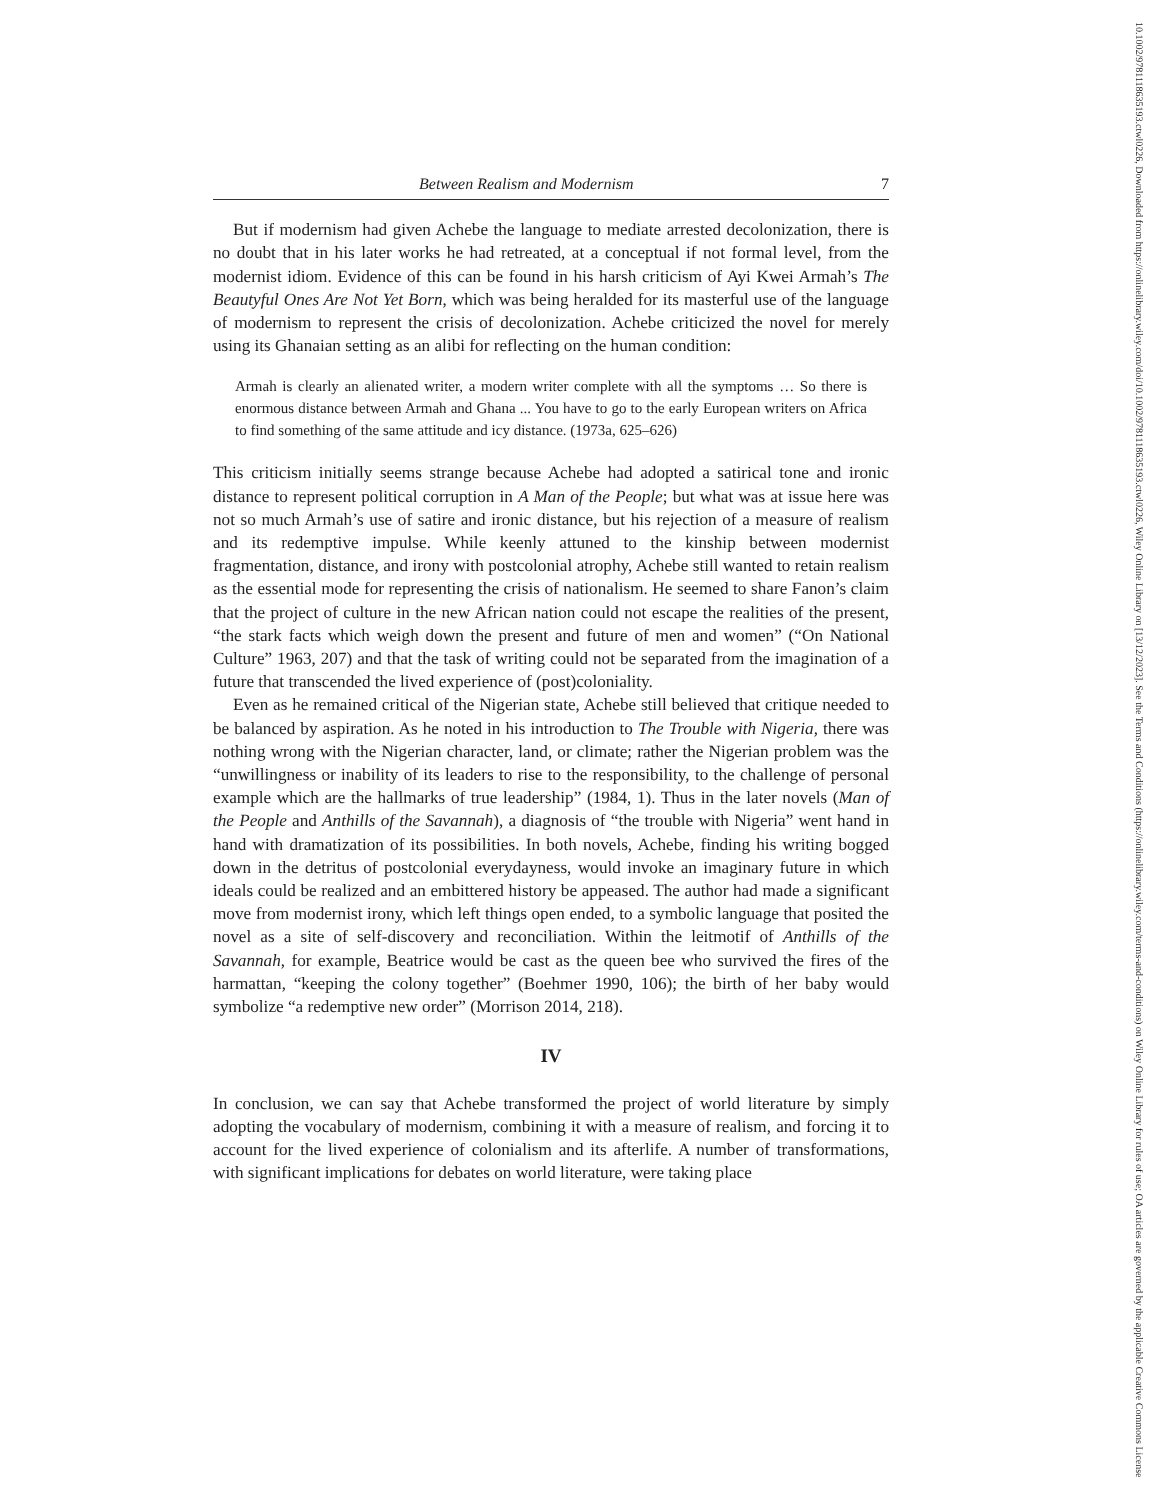Between Realism and Modernism 7
But if modernism had given Achebe the language to mediate arrested decolonization, there is no doubt that in his later works he had retreated, at a conceptual if not formal level, from the modernist idiom. Evidence of this can be found in his harsh criticism of Ayi Kwei Armah’s The Beautyful Ones Are Not Yet Born, which was being heralded for its masterful use of the language of modernism to represent the crisis of decolonization. Achebe criticized the novel for merely using its Ghanaian setting as an alibi for reflecting on the human condition:
Armah is clearly an alienated writer, a modern writer complete with all the symptoms … So there is enormous distance between Armah and Ghana ... You have to go to the early European writers on Africa to find something of the same attitude and icy distance. (1973a, 625–626)
This criticism initially seems strange because Achebe had adopted a satirical tone and ironic distance to represent political corruption in A Man of the People; but what was at issue here was not so much Armah’s use of satire and ironic distance, but his rejection of a measure of realism and its redemptive impulse. While keenly attuned to the kinship between modernist fragmentation, distance, and irony with postcolonial atrophy, Achebe still wanted to retain realism as the essential mode for representing the crisis of nationalism. He seemed to share Fanon’s claim that the project of culture in the new African nation could not escape the realities of the present, “the stark facts which weigh down the present and future of men and women” (“On National Culture” 1963, 207) and that the task of writing could not be separated from the imagination of a future that transcended the lived experience of (post)coloniality.
Even as he remained critical of the Nigerian state, Achebe still believed that critique needed to be balanced by aspiration. As he noted in his introduction to The Trouble with Nigeria, there was nothing wrong with the Nigerian character, land, or climate; rather the Nigerian problem was the “unwillingness or inability of its leaders to rise to the responsibility, to the challenge of personal example which are the hallmarks of true leadership” (1984, 1). Thus in the later novels (Man of the People and Anthills of the Savannah), a diagnosis of “the trouble with Nigeria” went hand in hand with dramatization of its possibilities. In both novels, Achebe, finding his writing bogged down in the detritus of postcolonial everydayness, would invoke an imaginary future in which ideals could be realized and an embittered history be appeased. The author had made a significant move from modernist irony, which left things open ended, to a symbolic language that posited the novel as a site of self-discovery and reconciliation. Within the leitmotif of Anthills of the Savannah, for example, Beatrice would be cast as the queen bee who survived the fires of the harmattan, “keeping the colony together” (Boehmer 1990, 106); the birth of her baby would symbolize “a redemptive new order” (Morrison 2014, 218).
IV
In conclusion, we can say that Achebe transformed the project of world literature by simply adopting the vocabulary of modernism, combining it with a measure of realism, and forcing it to account for the lived experience of colonialism and its afterlife. A number of transformations, with significant implications for debates on world literature, were taking place
10.1002/9781118635193.ctwl0226, Downloaded from https://onlinelibrary.wiley.com/doi/10.1002/9781118635193.ctwl0226, Wiley Online Library on [13/12/2023]. See the Terms and Conditions (https://onlinelibrary.wiley.com/terms-and-conditions) on Wiley Online Library for rules of use; OA articles are governed by the applicable Creative Commons License